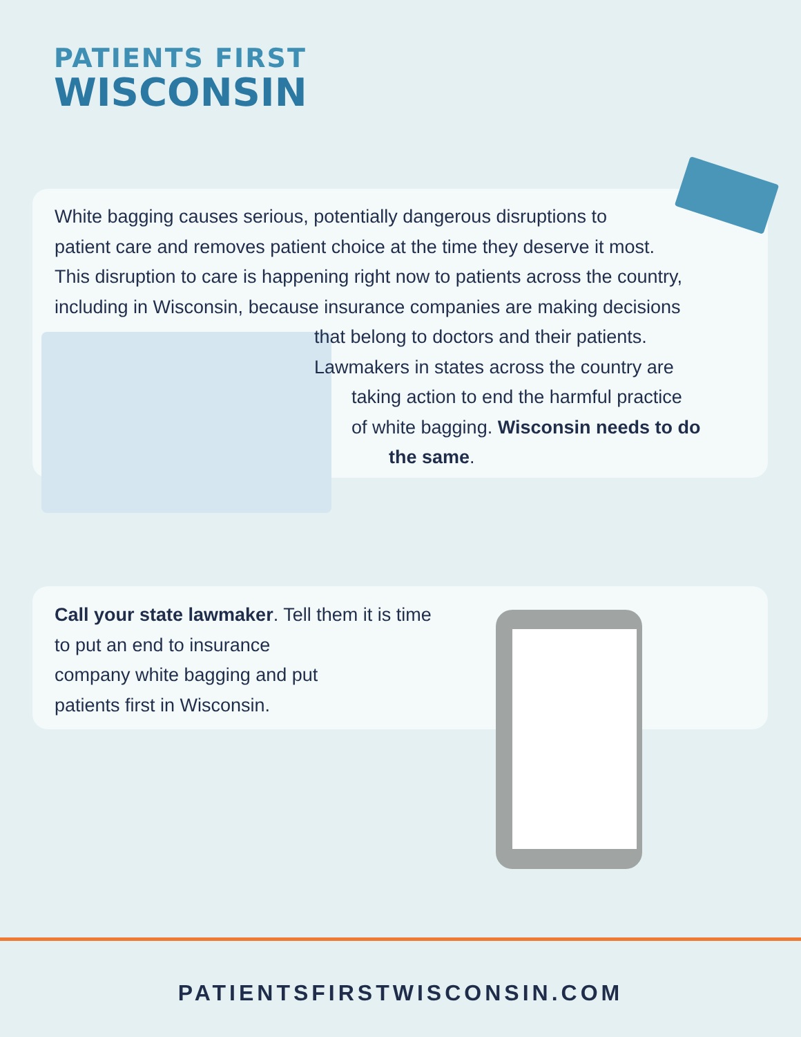PATIENTS FIRST
WISCONSIN
White bagging causes serious, potentially dangerous disruptions to
patient care and removes patient choice at the time they deserve it most.
This disruption to care is happening right now to patients across the country,
including in Wisconsin, because insurance companies are making decisions
that belong to doctors and their patients.
Lawmakers in states across the country are
taking action to end the harmful practice
of white bagging. Wisconsin needs to do
the same.
Call your state lawmaker. Tell them it is time
to put an end to insurance
company white bagging and put
patients first in Wisconsin.
PATIENTSFIRSTWISCONSIN.COM